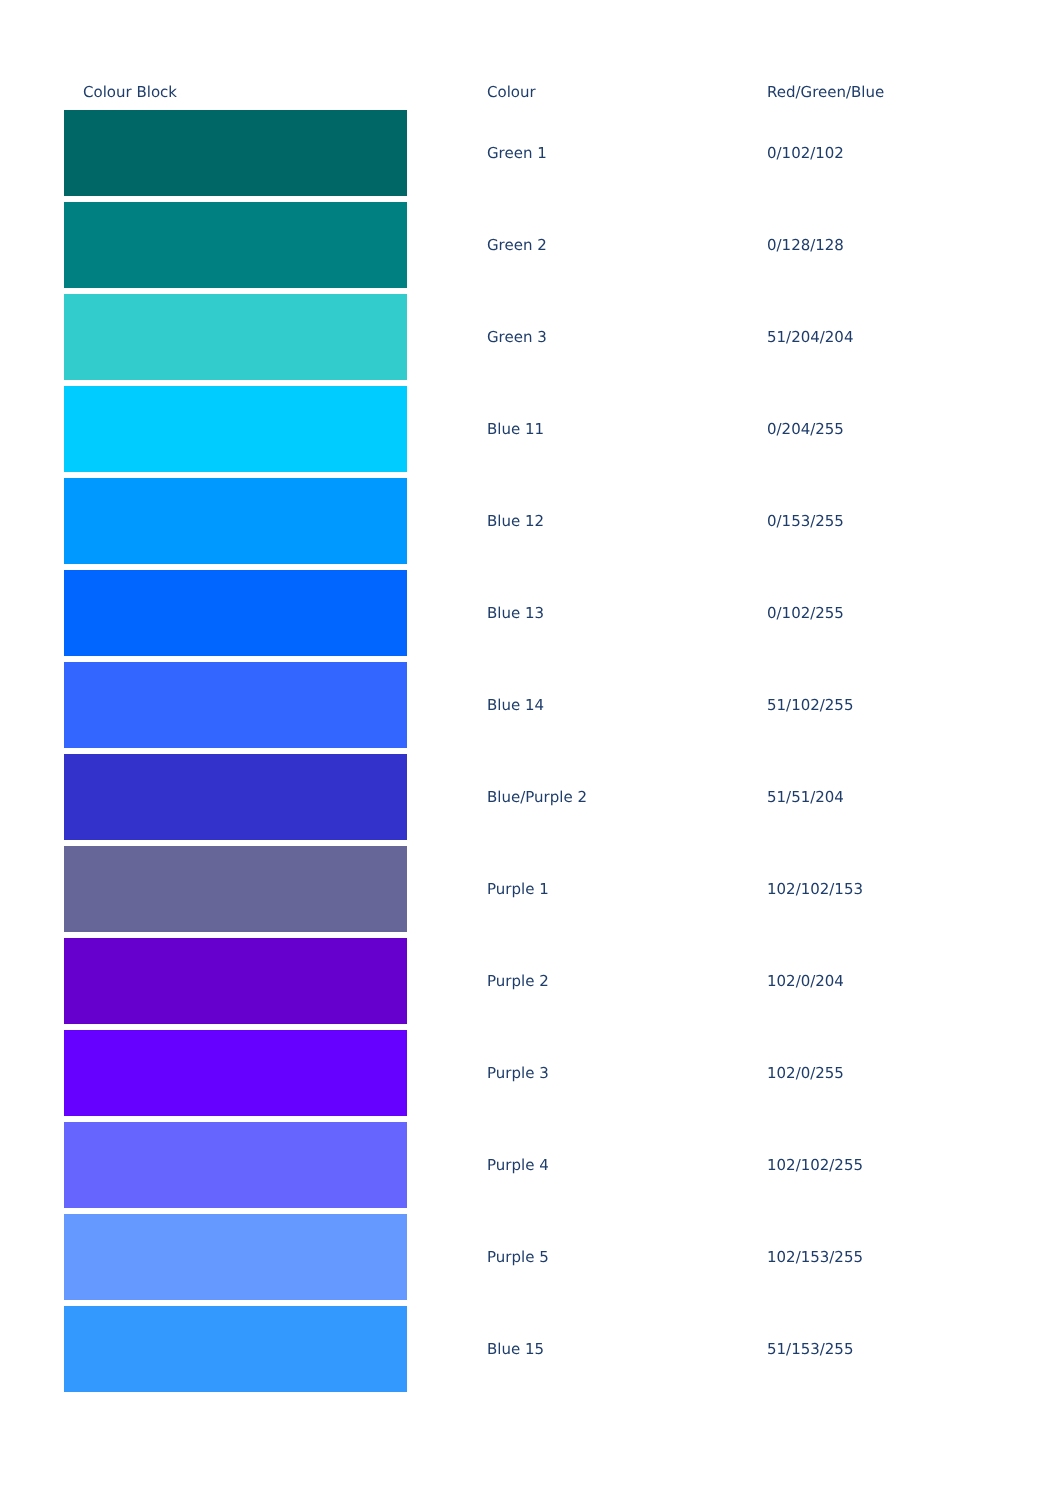| Colour Block | Colour | Red/Green/Blue |
| --- | --- | --- |
| | Green 1 | 0/102/102 |
| | Green 2 | 0/128/128 |
| | Green 3 | 51/204/204 |
| | Blue 11 | 0/204/255 |
| | Blue 12 | 0/153/255 |
| | Blue 13 | 0/102/255 |
| | Blue 14 | 51/102/255 |
| | Blue/Purple 2 | 51/51/204 |
| | Purple 1 | 102/102/153 |
| | Purple 2 | 102/0/204 |
| | Purple 3 | 102/0/255 |
| | Purple 4 | 102/102/255 |
| | Purple 5 | 102/153/255 |
| | Blue 15 | 51/153/255 |